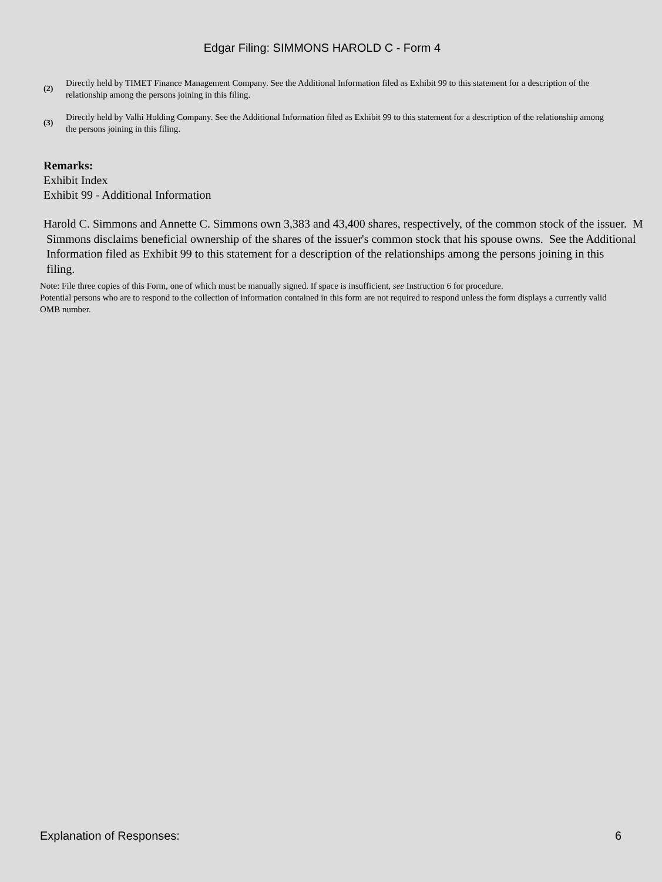Edgar Filing: SIMMONS HAROLD C - Form 4
(2) Directly held by TIMET Finance Management Company. See the Additional Information filed as Exhibit 99 to this statement for a description of the relationship among the persons joining in this filing.
(3) Directly held by Valhi Holding Company. See the Additional Information filed as Exhibit 99 to this statement for a description of the relationship among the persons joining in this filing.
Remarks:
Exhibit Index
Exhibit 99 - Additional Information
Harold C. Simmons and Annette C. Simmons own 3,383 and 43,400 shares, respectively, of the common stock of the issuer. M
Simmons disclaims beneficial ownership of the shares of the issuer's common stock that his spouse owns. See the Additional
Information filed as Exhibit 99 to this statement for a description of the relationships among the persons joining in this
filing.
Note: File three copies of this Form, one of which must be manually signed. If space is insufficient, see Instruction 6 for procedure.
Potential persons who are to respond to the collection of information contained in this form are not required to respond unless the form displays a currently valid OMB number.
Explanation of Responses: 6